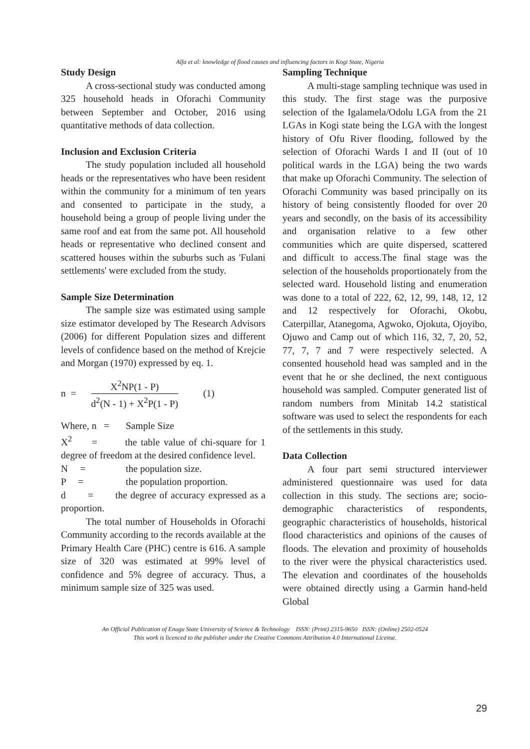Alfa et al: knowledge of flood causes and influencing factors in Kogi State, Nigeria
Study Design
A cross-sectional study was conducted among 325 household heads in Oforachi Community between September and October, 2016 using quantitative methods of data collection.
Inclusion and Exclusion Criteria
The study population included all household heads or the representatives who have been resident within the community for a minimum of ten years and consented to participate in the study, a household being a group of people living under the same roof and eat from the same pot. All household heads or representative who declined consent and scattered houses within the suburbs such as 'Fulani settlements' were excluded from the study.
Sample Size Determination
The sample size was estimated using sample size estimator developed by The Research Advisors (2006) for different Population sizes and different levels of confidence based on the method of Krejcie and Morgan (1970) expressed by eq. 1.
n =
X<sup>2</sup>NP(1 - P)
d<sup>2</sup>(N - 1) + X<sup>2</sup>P(1 - P)
(1)
Where, n = Sample Size
X<sup>2</sup> = the table value of chi-square for 1 degree of freedom at the desired confidence level.
N = the population size.
P = the population proportion.
d = the degree of accuracy expressed as a proportion.
The total number of Households in Oforachi Community according to the records available at the Primary Health Care (PHC) centre is 616. A sample size of 320 was estimated at 99% level of confidence and 5% degree of accuracy. Thus, a minimum sample size of 325 was used.
Sampling Technique
A multi-stage sampling technique was used in this study. The first stage was the purposive selection of the Igalamela/Odolu LGA from the 21 LGAs in Kogi state being the LGA with the longest history of Ofu River flooding, followed by the selection of Oforachi Wards I and II (out of 10 political wards in the LGA) being the two wards that make up Oforachi Community. The selection of Oforachi Community was based principally on its history of being consistently flooded for over 20 years and secondly, on the basis of its accessibility and organisation relative to a few other communities which are quite dispersed, scattered and difficult to access.The final stage was the selection of the households proportionately from the selected ward. Household listing and enumeration was done to a total of 222, 62, 12, 99, 148, 12, 12 and 12 respectively for Oforachi, Okobu, Caterpillar, Atanegoma, Agwoko, Ojokuta, Ojoyibo, Ojuwo and Camp out of which 116, 32, 7, 20, 52, 77, 7, 7 and 7 were respectively selected. A consented household head was sampled and in the event that he or she declined, the next contiguous household was sampled. Computer generated list of random numbers from Minitab 14.2 statistical software was used to select the respondents for each of the settlements in this study.
Data Collection
A four part semi structured interviewer administered questionnaire was used for data collection in this study. The sections are; socio-demographic characteristics of respondents, geographic characteristics of households, historical flood characteristics and opinions of the causes of floods. The elevation and proximity of households to the river were the physical characteristics used. The elevation and coordinates of the households were obtained directly using a Garmin hand-held Global
An Official Publication of Enugu State University of Science & Technology ISSN: (Print) 2315-9650 ISSN: (Online) 2502-0524
This work is licenced to the publisher under the Creative Commons Attribution 4.0 International License.
29